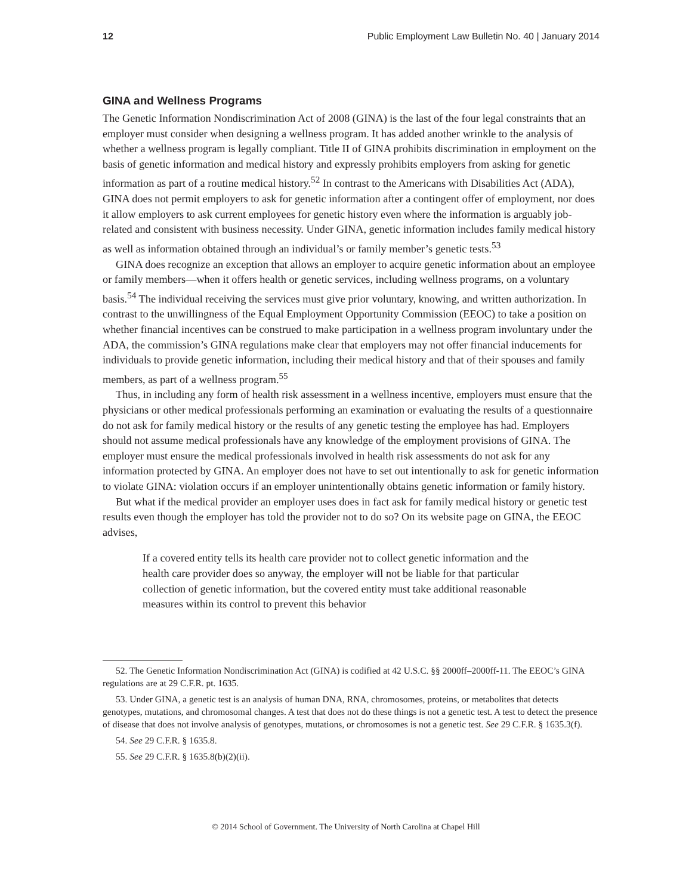12 Public Employment Law Bulletin No. 40 | January 2014
GINA and Wellness Programs
The Genetic Information Nondiscrimination Act of 2008 (GINA) is the last of the four legal constraints that an employer must consider when designing a wellness program. It has added another wrinkle to the analysis of whether a wellness program is legally compliant. Title II of GINA prohibits discrimination in employment on the basis of genetic information and medical history and expressly prohibits employers from asking for genetic information as part of a routine medical history.<sup>52</sup> In contrast to the Americans with Disabilities Act (ADA), GINA does not permit employers to ask for genetic information after a contingent offer of employment, nor does it allow employers to ask current employees for genetic history even where the information is arguably job-related and consistent with business necessity. Under GINA, genetic information includes family medical history as well as information obtained through an individual’s or family member’s genetic tests.<sup>53</sup>
GINA does recognize an exception that allows an employer to acquire genetic information about an employee or family members—when it offers health or genetic services, including wellness programs, on a voluntary basis.<sup>54</sup> The individual receiving the services must give prior voluntary, knowing, and written authorization. In contrast to the unwillingness of the Equal Employment Opportunity Commission (EEOC) to take a position on whether financial incentives can be construed to make participation in a wellness program involuntary under the ADA, the commission’s GINA regulations make clear that employers may not offer financial inducements for individuals to provide genetic information, including their medical history and that of their spouses and family members, as part of a wellness program.<sup>55</sup>
Thus, in including any form of health risk assessment in a wellness incentive, employers must ensure that the physicians or other medical professionals performing an examination or evaluating the results of a questionnaire do not ask for family medical history or the results of any genetic testing the employee has had. Employers should not assume medical professionals have any knowledge of the employment provisions of GINA. The employer must ensure the medical professionals involved in health risk assessments do not ask for any information protected by GINA. An employer does not have to set out intentionally to ask for genetic information to violate GINA: violation occurs if an employer unintentionally obtains genetic information or family history.
But what if the medical provider an employer uses does in fact ask for family medical history or genetic test results even though the employer has told the provider not to do so? On its website page on GINA, the EEOC advises,
If a covered entity tells its health care provider not to collect genetic information and the health care provider does so anyway, the employer will not be liable for that particular collection of genetic information, but the covered entity must take additional reasonable measures within its control to prevent this behavior
52. The Genetic Information Nondiscrimination Act (GINA) is codified at 42 U.S.C. §§ 2000ff–2000ff-11. The EEOC’s GINA regulations are at 29 C.F.R. pt. 1635.
53. Under GINA, a genetic test is an analysis of human DNA, RNA, chromosomes, proteins, or metabolites that detects genotypes, mutations, and chromosomal changes. A test that does not do these things is not a genetic test. A test to detect the presence of disease that does not involve analysis of genotypes, mutations, or chromosomes is not a genetic test. See 29 C.F.R. § 1635.3(f).
54. See 29 C.F.R. § 1635.8.
55. See 29 C.F.R. § 1635.8(b)(2)(ii).
© 2014 School of Government. The University of North Carolina at Chapel Hill